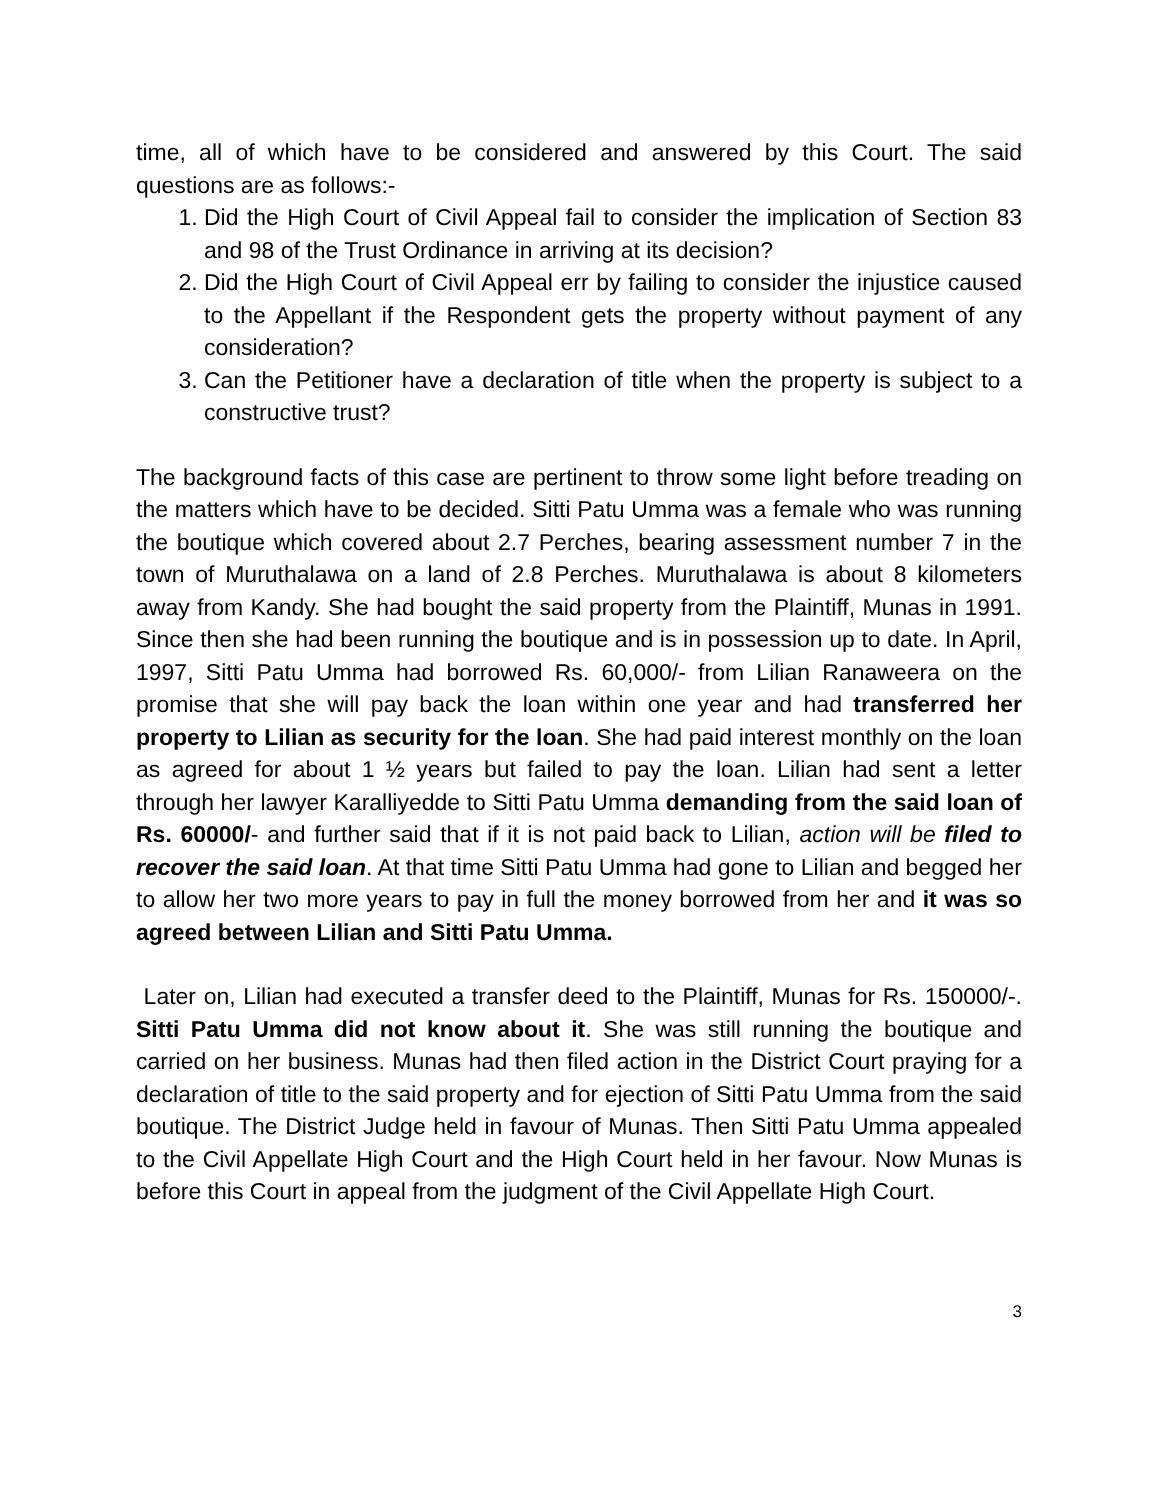time, all of which have to be considered and answered by this Court. The said questions are as follows:-
1. Did the High Court of Civil Appeal fail to consider the implication of Section 83 and 98 of the Trust Ordinance in arriving at its decision?
2. Did the High Court of Civil Appeal err by failing to consider the injustice caused to the Appellant if the Respondent gets the property without payment of any consideration?
3. Can the Petitioner have a declaration of title when the property is subject to a constructive trust?
The background facts of this case are pertinent to throw some light before treading on the matters which have to be decided. Sitti Patu Umma was a female who was running the boutique which covered about 2.7 Perches, bearing assessment number 7 in the town of Muruthalawa on a land of 2.8 Perches. Muruthalawa is about 8 kilometers away from Kandy. She had bought the said property from the Plaintiff, Munas in 1991. Since then she had been running the boutique and is in possession up to date. In April, 1997, Sitti Patu Umma had borrowed Rs. 60,000/- from Lilian Ranaweera on the promise that she will pay back the loan within one year and had transferred her property to Lilian as security for the loan. She had paid interest monthly on the loan as agreed for about 1 ½ years but failed to pay the loan. Lilian had sent a letter through her lawyer Karalliyedde to Sitti Patu Umma demanding from the said loan of Rs. 60000/- and further said that if it is not paid back to Lilian, action will be filed to recover the said loan. At that time Sitti Patu Umma had gone to Lilian and begged her to allow her two more years to pay in full the money borrowed from her and it was so agreed between Lilian and Sitti Patu Umma.
Later on, Lilian had executed a transfer deed to the Plaintiff, Munas for Rs. 150000/-. Sitti Patu Umma did not know about it. She was still running the boutique and carried on her business. Munas had then filed action in the District Court praying for a declaration of title to the said property and for ejection of Sitti Patu Umma from the said boutique. The District Judge held in favour of Munas. Then Sitti Patu Umma appealed to the Civil Appellate High Court and the High Court held in her favour. Now Munas is before this Court in appeal from the judgment of the Civil Appellate High Court.
3